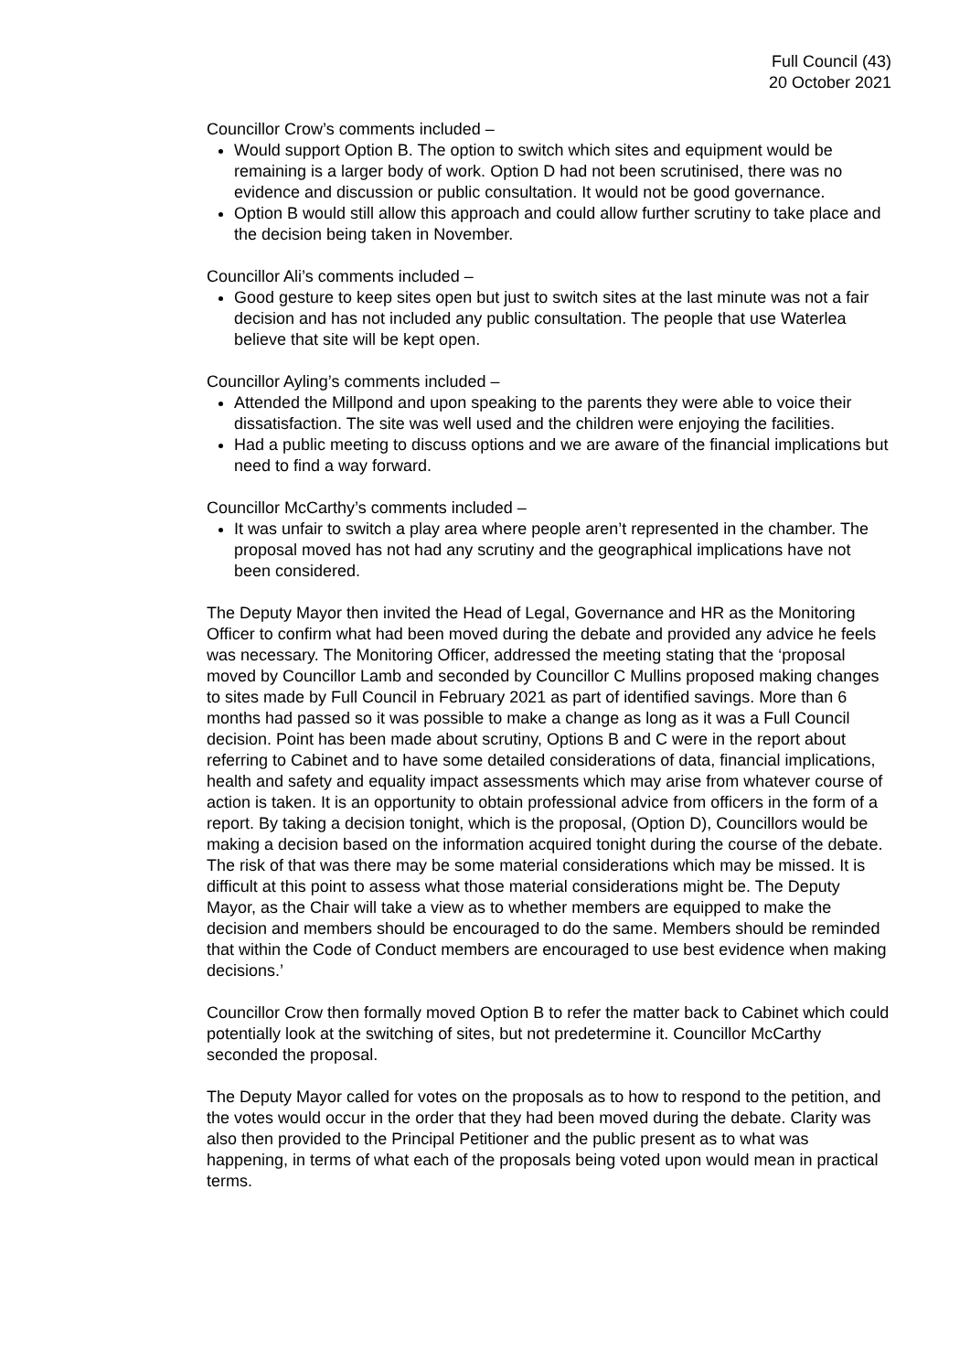Full Council (43)
20 October 2021
Councillor Crow’s comments included –
Would support Option B. The option to switch which sites and equipment would be remaining is a larger body of work. Option D had not been scrutinised, there was no evidence and discussion or public consultation. It would not be good governance.
Option B would still allow this approach and could allow further scrutiny to take place and the decision being taken in November.
Councillor Ali’s comments included –
Good gesture to keep sites open but just to switch sites at the last minute was not a fair decision and has not included any public consultation. The people that use Waterlea believe that site will be kept open.
Councillor Ayling’s comments included –
Attended the Millpond and upon speaking to the parents they were able to voice their dissatisfaction. The site was well used and the children were enjoying the facilities.
Had a public meeting to discuss options and we are aware of the financial implications but need to find a way forward.
Councillor McCarthy’s comments included –
It was unfair to switch a play area where people aren’t represented in the chamber. The proposal moved has not had any scrutiny and the geographical implications have not been considered.
The Deputy Mayor then invited the Head of Legal, Governance and HR as the Monitoring Officer to confirm what had been moved during the debate and provided any advice he feels was necessary. The Monitoring Officer, addressed the meeting stating that the ‘proposal moved by Councillor Lamb and seconded by Councillor C Mullins proposed making changes to sites made by Full Council in February 2021 as part of identified savings. More than 6 months had passed so it was possible to make a change as long as it was a Full Council decision. Point has been made about scrutiny, Options B and C were in the report about referring to Cabinet and to have some detailed considerations of data, financial implications, health and safety and equality impact assessments which may arise from whatever course of action is taken. It is an opportunity to obtain professional advice from officers in the form of a report. By taking a decision tonight, which is the proposal, (Option D), Councillors would be making a decision based on the information acquired tonight during the course of the debate. The risk of that was there may be some material considerations which may be missed. It is difficult at this point to assess what those material considerations might be. The Deputy Mayor, as the Chair will take a view as to whether members are equipped to make the decision and members should be encouraged to do the same. Members should be reminded that within the Code of Conduct members are encouraged to use best evidence when making decisions.’
Councillor Crow then formally moved Option B to refer the matter back to Cabinet which could potentially look at the switching of sites, but not predetermine it. Councillor McCarthy seconded the proposal.
The Deputy Mayor called for votes on the proposals as to how to respond to the petition, and the votes would occur in the order that they had been moved during the debate. Clarity was also then provided to the Principal Petitioner and the public present as to what was happening, in terms of what each of the proposals being voted upon would mean in practical terms.